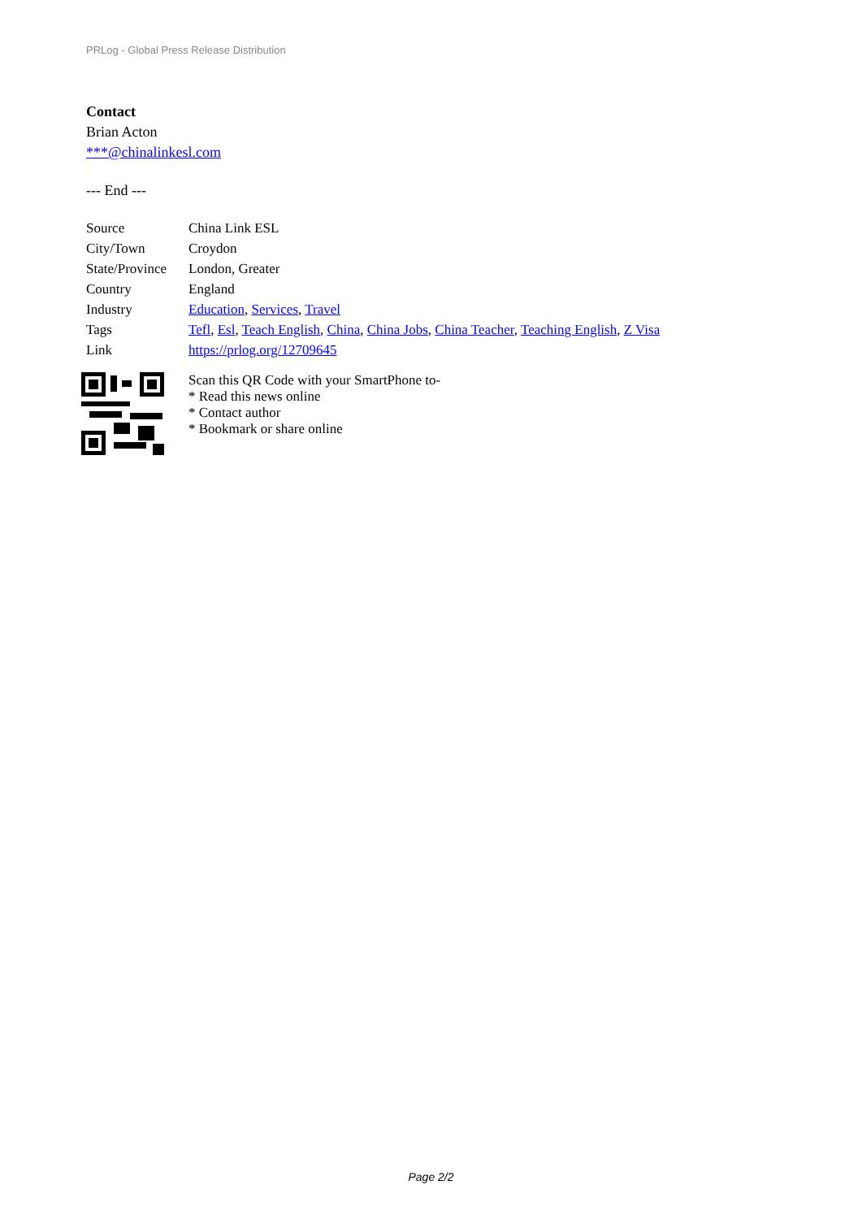PRLog - Global Press Release Distribution
Contact
Brian Acton
***@chinalinkesl.com
--- End ---
| Source | China Link ESL |
| City/Town | Croydon |
| State/Province | London, Greater |
| Country | England |
| Industry | Education , Services , Travel |
| Tags | Tefl , Esl , Teach English , China , China Jobs , China Teacher , Teaching English , Z Visa |
| Link | https://prlog.org/12709645 |
Scan this QR Code with your SmartPhone to-
* Read this news online
* Contact author
* Bookmark or share online
Page 2/2